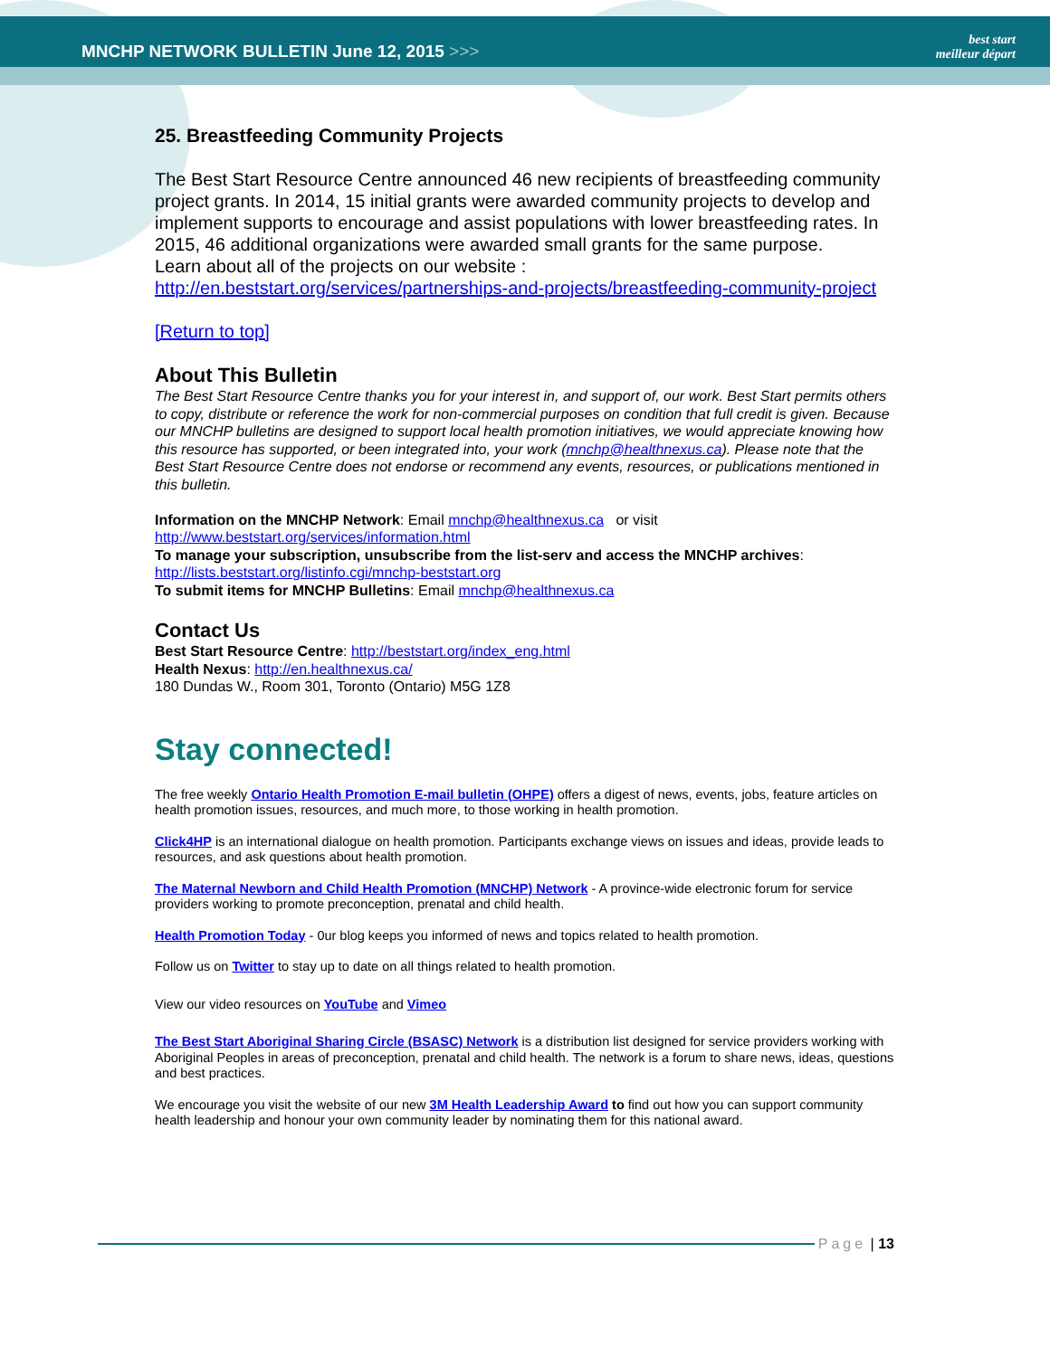MNCHP NETWORK BULLETIN June 12, 2015 >>>
best start
meilleur départ
25. Breastfeeding Community Projects
The Best Start Resource Centre announced 46 new recipients of breastfeeding community project grants. In 2014, 15 initial grants were awarded community projects to develop and implement supports to encourage and assist populations with lower breastfeeding rates. In 2015, 46 additional organizations were awarded small grants for the same purpose.
Learn about all of the projects on our website :
http://en.beststart.org/services/partnerships-and-projects/breastfeeding-community-project
[Return to top]
About This Bulletin
The Best Start Resource Centre thanks you for your interest in, and support of, our work. Best Start permits others to copy, distribute or reference the work for non-commercial purposes on condition that full credit is given. Because our MNCHP bulletins are designed to support local health promotion initiatives, we would appreciate knowing how this resource has supported, or been integrated into, your work (mnchp@healthnexus.ca). Please note that the Best Start Resource Centre does not endorse or recommend any events, resources, or publications mentioned in this bulletin.
Information on the MNCHP Network: Email mnchp@healthnexus.ca or visit http://www.beststart.org/services/information.html
To manage your subscription, unsubscribe from the list-serv and access the MNCHP archives: http://lists.beststart.org/listinfo.cgi/mnchp-beststart.org
To submit items for MNCHP Bulletins: Email mnchp@healthnexus.ca
Contact Us
Best Start Resource Centre: http://beststart.org/index_eng.html
Health Nexus: http://en.healthnexus.ca/
180 Dundas W., Room 301, Toronto (Ontario) M5G 1Z8
Stay connected!
The free weekly Ontario Health Promotion E-mail bulletin (OHPE) offers a digest of news, events, jobs, feature articles on health promotion issues, resources, and much more, to those working in health promotion.
Click4HP is an international dialogue on health promotion. Participants exchange views on issues and ideas, provide leads to resources, and ask questions about health promotion.
The Maternal Newborn and Child Health Promotion (MNCHP) Network - A province-wide electronic forum for service providers working to promote preconception, prenatal and child health.
Health Promotion Today - 0ur blog keeps you informed of news and topics related to health promotion.
Follow us on Twitter to stay up to date on all things related to health promotion.
View our video resources on YouTube and Vimeo
The Best Start Aboriginal Sharing Circle (BSASC) Network is a distribution list designed for service providers working with Aboriginal Peoples in areas of preconception, prenatal and child health. The network is a forum to share news, ideas, questions and best practices.
We encourage you visit the website of our new 3M Health Leadership Award to find out how you can support community health leadership and honour your own community leader by nominating them for this national award.
Page | 13